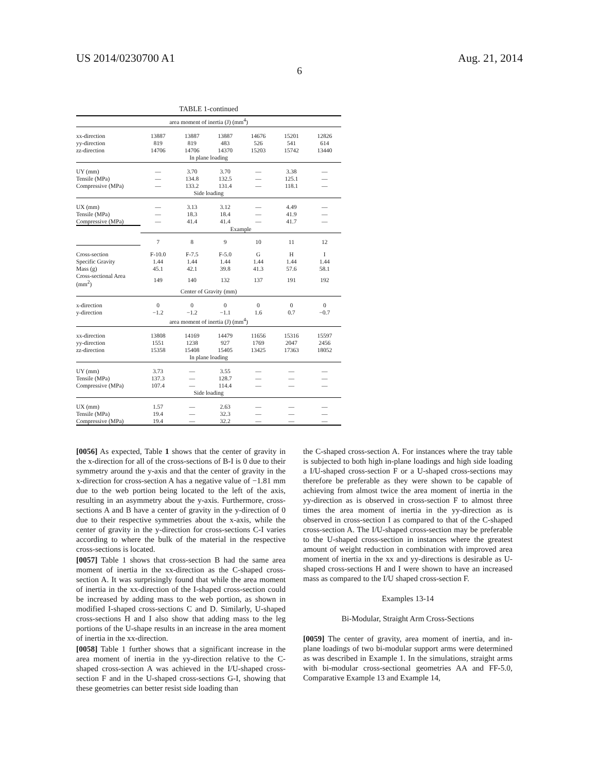US 2014/0230700 A1 Aug. 21, 2014
6
TABLE 1-continued
| area moment of inertia (J) (mm<sup>4</sup>) | | | | | | |
| xx-direction | 13887 | 13887 | 13887 | 14676 | 15201 | 12826 |
| yy-direction | 819 | 819 | 483 | 526 | 541 | 614 |
| zz-direction | 14706 | 14706 | 14370 | 15203 | 15742 | 13440 |
| In plane loading | | | | | | |
| UY (mm) | — | 3.70 | 3.70 | — | 3.38 | — |
| Tensile (MPa) | — | 134.8 | 132.5 | — | 125.1 | — |
| Compressive (MPa) | — | 133.2 | 131.4 | — | 118.1 | — |
| Side loading | | | | | | |
| UX (mm) | — | 3.13 | 3.12 | — | 4.49 | — |
| Tensile (MPa) | — | 18.3 | 18.4 | — | 41.9 | — |
| Compressive (MPa) | — | 41.4 | 41.4 | — | 41.7 | — |
| | Example | | | | | |
| | 7 | 8 | 9 | 10 | 11 | 12 |
| Cross-section | F-10.0 | F-7.5 | F-5.0 | G | H | I |
| Specific Gravity | 1.44 | 1.44 | 1.44 | 1.44 | 1.44 | 1.44 |
| Mass (g) | 45.1 | 42.1 | 39.8 | 41.3 | 57.6 | 58.1 |
| Cross-sectional Area (mm<sup>2</sup>) | 149 | 140 | 132 | 137 | 191 | 192 |
| Center of Gravity (mm) | | | | | | |
| x-direction | 0 | 0 | 0 | 0 | 0 | 0 |
| y-direction | −1.2 | −1.2 | −1.1 | 1.6 | 0.7 | −0.7 |
| area moment of inertia (J) (mm<sup>4</sup>) | | | | | | |
| xx-direction | 13808 | 14169 | 14479 | 11656 | 15316 | 15597 |
| yy-direction | 1551 | 1238 | 927 | 1769 | 2047 | 2456 |
| zz-direction | 15358 | 15408 | 15405 | 13425 | 17363 | 18052 |
| In plane loading | | | | | | |
| UY (mm) | 3.73 | — | 3.55 | — | — | — |
| Tensile (MPa) | 137.3 | — | 128.7 | — | — | — |
| Compressive (MPa) | 107.4 | — | 114.4 | — | — | — |
| Side loading | | | | | | |
| UX (mm) | 1.57 | — | 2.63 | — | — | — |
| Tensile (MPa) | 19.4 | — | 32.3 | — | — | — |
| Compressive (MPa) | 19.4 | — | 32.2 | — | — | — |
[0056] As expected, Table 1 shows that the center of gravity in the x-direction for all of the cross-sections of B-I is 0 due to their symmetry around the y-axis and that the center of gravity in the x-direction for cross-section A has a negative value of −1.81 mm due to the web portion being located to the left of the axis, resulting in an asymmetry about the y-axis. Furthermore, cross-sections A and B have a center of gravity in the y-direction of 0 due to their respective symmetries about the x-axis, while the center of gravity in the y-direction for cross-sections C-I varies according to where the bulk of the material in the respective cross-sections is located.
[0057] Table 1 shows that cross-section B had the same area moment of inertia in the xx-direction as the C-shaped cross-section A. It was surprisingly found that while the area moment of inertia in the xx-direction of the I-shaped cross-section could be increased by adding mass to the web portion, as shown in modified I-shaped cross-sections C and D. Similarly, U-shaped cross-sections H and I also show that adding mass to the leg portions of the U-shape results in an increase in the area moment of inertia in the xx-direction.
[0058] Table 1 further shows that a significant increase in the area moment of inertia in the yy-direction relative to the C-shaped cross-section A was achieved in the I/U-shaped cross-section F and in the U-shaped cross-sections G-I, showing that these geometries can better resist side loading than
the C-shaped cross-section A. For instances where the tray table is subjected to both high in-plane loadings and high side loading a I/U-shaped cross-section F or a U-shaped cross-sections may therefore be preferable as they were shown to be capable of achieving from almost twice the area moment of inertia in the yy-direction as is observed in cross-section F to almost three times the area moment of inertia in the yy-direction as is observed in cross-section I as compared to that of the C-shaped cross-section A. The I/U-shaped cross-section may be preferable to the U-shaped cross-section in instances where the greatest amount of weight reduction in combination with improved area moment of inertia in the xx and yy-directions is desirable as U-shaped cross-sections H and I were shown to have an increased mass as compared to the I/U shaped cross-section F.
Examples 13-14
Bi-Modular, Straight Arm Cross-Sections
[0059] The center of gravity, area moment of inertia, and in-plane loadings of two bi-modular support arms were determined as was described in Example 1. In the simulations, straight arms with bi-modular cross-sectional geometries AA and FF-5.0, Comparative Example 13 and Example 14,